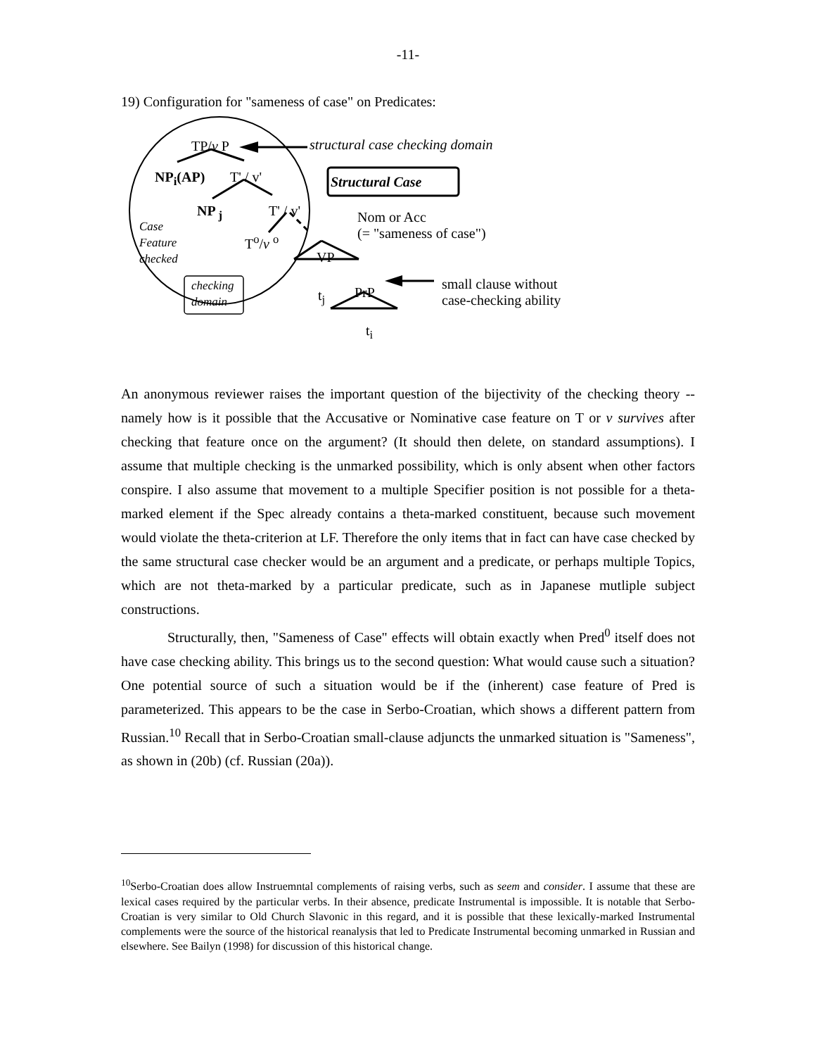-11-
19) Configuration for "sameness of case" on Predicates:
TP/v P structural case checking domain
NP<sub>i</sub>(AP) T' / v' Structural Case
NP <sub>j</sub> T' / v' Nom or Acc
(= "sameness of case")
Case
Feature
checked
T<sup>o</sup>/v <sup>o</sup>
VP
checking
domain
small clause without
case-checking ability t<sub>j</sub> PrP
t<sub>i</sub>
An anonymous reviewer raises the important question of the bijectivity of the checking theory -- namely how is it possible that the Accusative or Nominative case feature on T or v survives after checking that feature once on the argument? (It should then delete, on standard assumptions). I assume that multiple checking is the unmarked possibility, which is only absent when other factors conspire. I also assume that movement to a multiple Specifier position is not possible for a theta-marked element if the Spec already contains a theta-marked constituent, because such movement would violate the theta-criterion at LF. Therefore the only items that in fact can have case checked by the same structural case checker would be an argument and a predicate, or perhaps multiple Topics, which are not theta-marked by a particular predicate, such as in Japanese mutliple subject constructions.
Structurally, then, "Sameness of Case" effects will obtain exactly when Pred<sup>0</sup> itself does not have case checking ability. This brings us to the second question: What would cause such a situation? One potential source of such a situation would be if the (inherent) case feature of Pred is parameterized. This appears to be the case in Serbo-Croatian, which shows a different pattern from Russian.<sup>10</sup> Recall that in Serbo-Croatian small-clause adjuncts the unmarked situation is "Sameness", as shown in (20b) (cf. Russian (20a)).
<sup>10</sup> Serbo-Croatian does allow Instruemntal complements of raising verbs, such as seem and consider. I assume that these are lexical cases required by the particular verbs. In their absence, predicate Instrumental is impossible. It is notable that Serbo-Croatian is very similar to Old Church Slavonic in this regard, and it is possible that these lexically-marked Instrumental complements were the source of the historical reanalysis that led to Predicate Instrumental becoming unmarked in Russian and elsewhere. See Bailyn (1998) for discussion of this historical change.